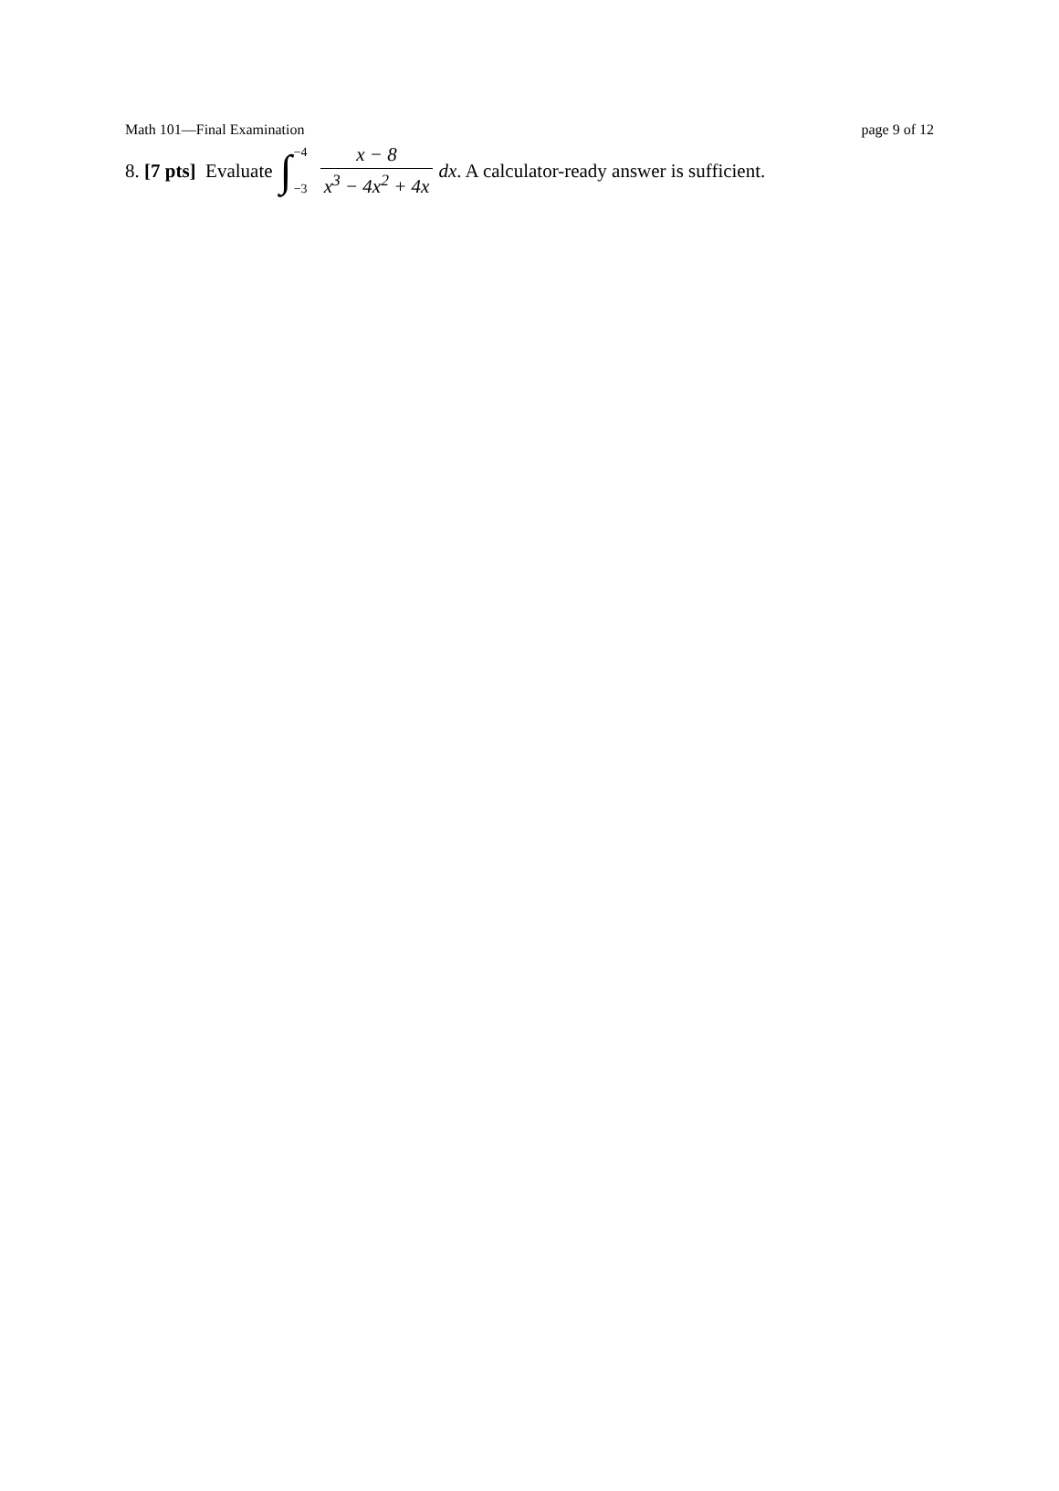Math 101—Final Examination page 9 of 12
8. [7 pts] Evaluate ∫ −4
−3 x − 8 x<sup>3</sup> − 4x<sup>2</sup> + 4x dx. A calculator-ready answer is sufficient.